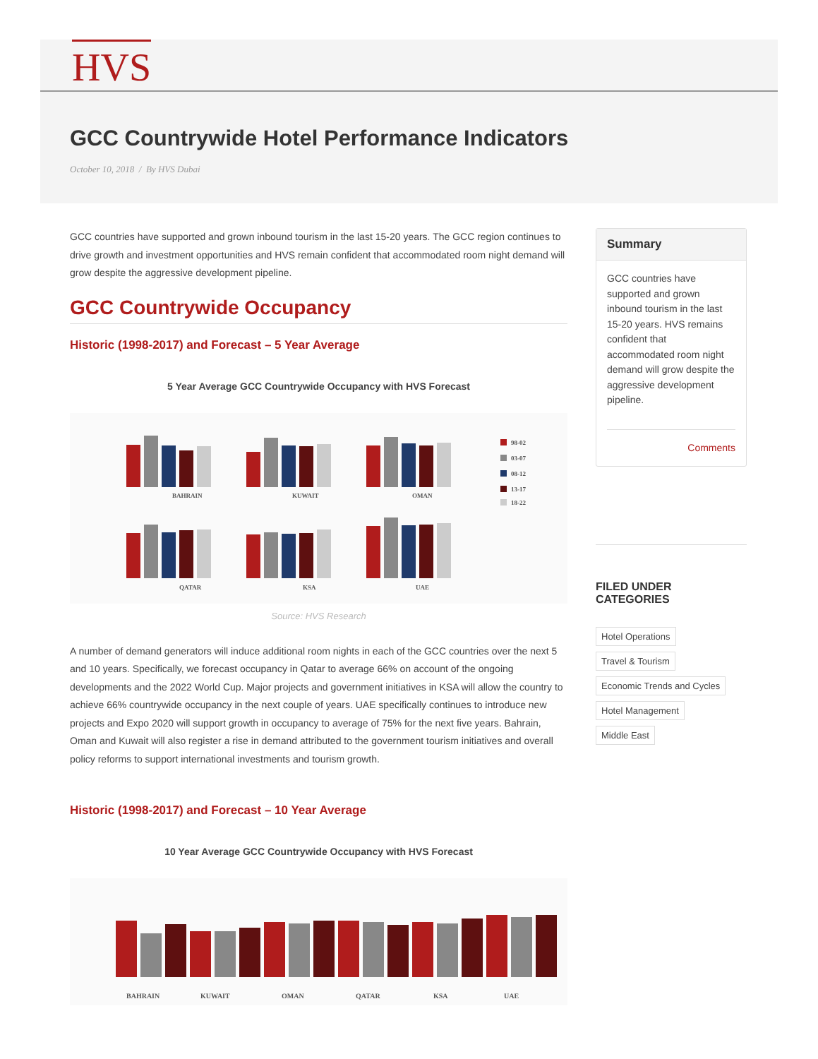HVS
GCC Countrywide Hotel Performance Indicators
October 10, 2018 / By HVS Dubai
GCC countries have supported and grown inbound tourism in the last 15-20 years. The GCC region continues to drive growth and investment opportunities and HVS remain confident that accommodated room night demand will grow despite the aggressive development pipeline.
GCC Countrywide Occupancy
Historic (1998-2017) and Forecast – 5 Year Average
5 Year Average GCC Countrywide Occupancy with HVS Forecast
BAHRAIN
KUWAIT
OMAN
QATAR
KSA
UAE
98-02
03-07
08-12
13-17
18-22
Source: HVS Research
A number of demand generators will induce additional room nights in each of the GCC countries over the next 5 and 10 years. Specifically, we forecast occupancy in Qatar to average 66% on account of the ongoing developments and the 2022 World Cup. Major projects and government initiatives in KSA will allow the country to achieve 66% countrywide occupancy in the next couple of years. UAE specifically continues to introduce new projects and Expo 2020 will support growth in occupancy to average of 75% for the next five years. Bahrain, Oman and Kuwait will also register a rise in demand attributed to the government tourism initiatives and overall policy reforms to support international investments and tourism growth.
Historic (1998-2017) and Forecast – 10 Year Average
10 Year Average GCC Countrywide Occupancy with HVS Forecast
BAHRAIN
KUWAIT
OMAN
QATAR
KSA
UAE
Summary
GCC countries have supported and grown inbound tourism in the last 15-20 years. HVS remains confident that accommodated room night demand will grow despite the aggressive development pipeline.
Comments
FILED UNDER
CATEGORIES
Hotel Operations
Travel & Tourism
Economic Trends and Cycles
Hotel Management
Middle East